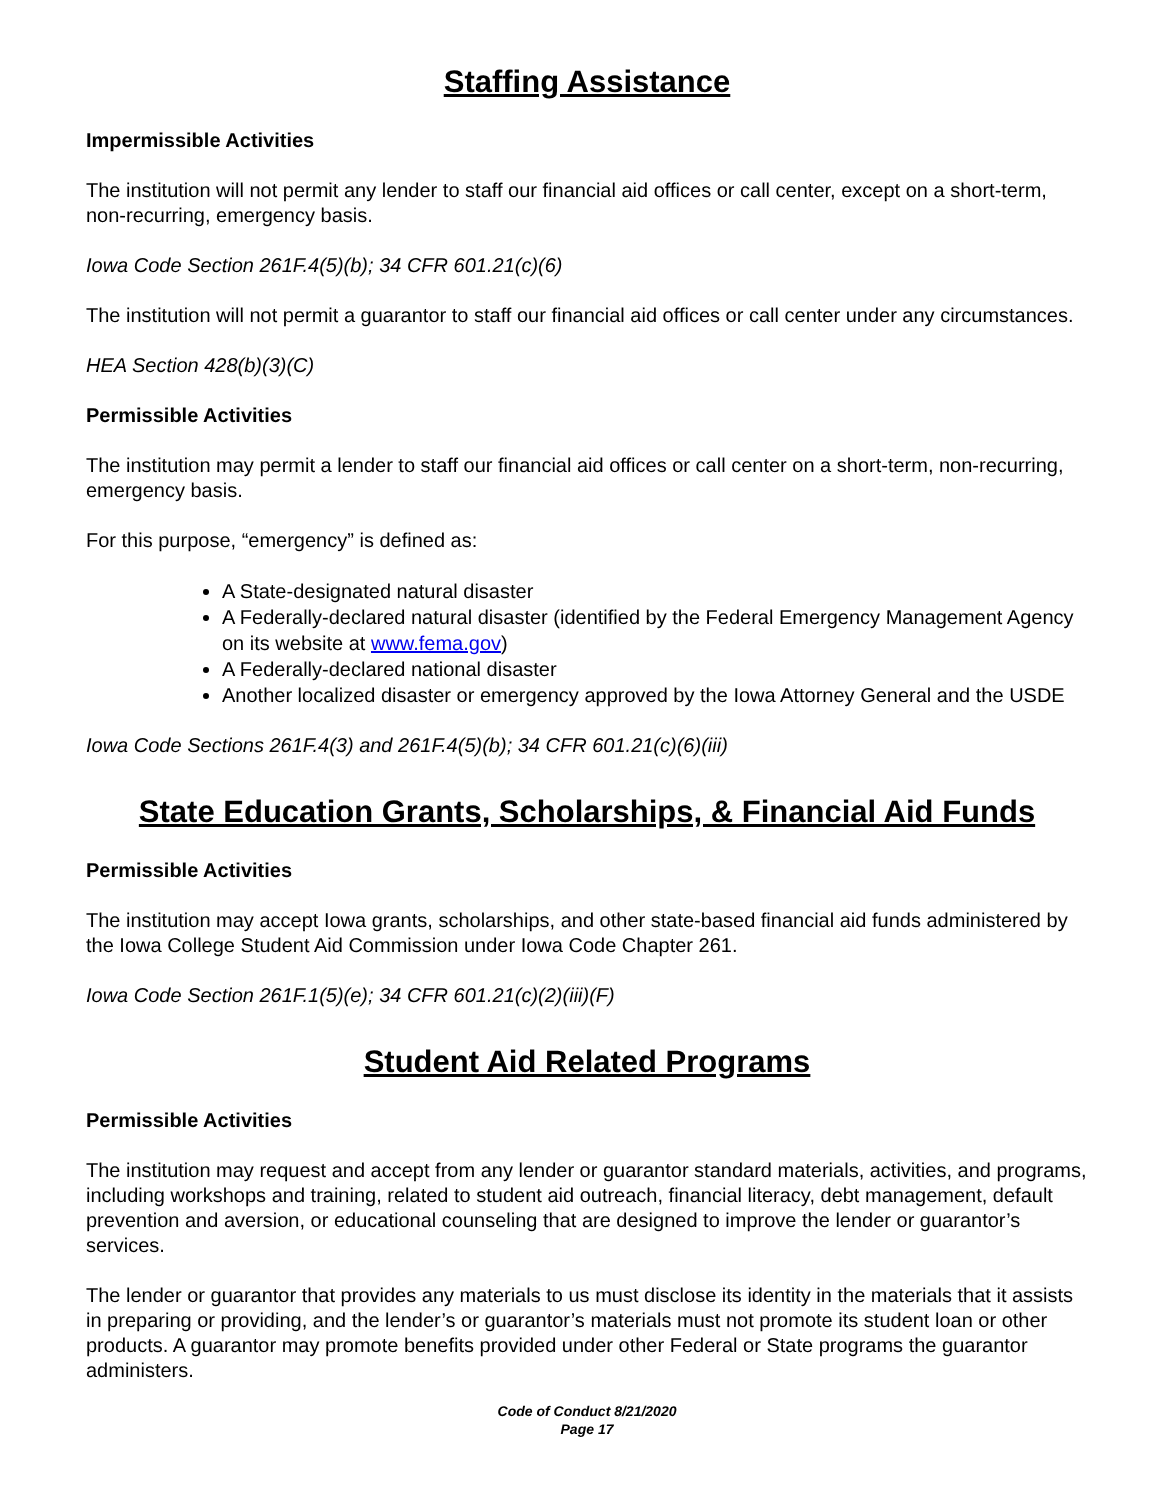Staffing Assistance
Impermissible Activities
The institution will not permit any lender to staff our financial aid offices or call center, except on a short-term, non-recurring, emergency basis.
Iowa Code Section 261F.4(5)(b); 34 CFR 601.21(c)(6)
The institution will not permit a guarantor to staff our financial aid offices or call center under any circumstances.
HEA Section 428(b)(3)(C)
Permissible Activities
The institution may permit a lender to staff our financial aid offices or call center on a short-term, non-recurring, emergency basis.
For this purpose, “emergency” is defined as:
A State-designated natural disaster
A Federally-declared natural disaster (identified by the Federal Emergency Management Agency on its website at www.fema.gov)
A Federally-declared national disaster
Another localized disaster or emergency approved by the Iowa Attorney General and the USDE
Iowa Code Sections 261F.4(3) and 261F.4(5)(b); 34 CFR 601.21(c)(6)(iii)
State Education Grants, Scholarships, & Financial Aid Funds
Permissible Activities
The institution may accept Iowa grants, scholarships, and other state-based financial aid funds administered by the Iowa College Student Aid Commission under Iowa Code Chapter 261.
Iowa Code Section 261F.1(5)(e); 34 CFR 601.21(c)(2)(iii)(F)
Student Aid Related Programs
Permissible Activities
The institution may request and accept from any lender or guarantor standard materials, activities, and programs, including workshops and training, related to student aid outreach, financial literacy, debt management, default prevention and aversion, or educational counseling that are designed to improve the lender or guarantor’s services.
The lender or guarantor that provides any materials to us must disclose its identity in the materials that it assists in preparing or providing, and the lender’s or guarantor’s materials must not promote its student loan or other products. A guarantor may promote benefits provided under other Federal or State programs the guarantor administers.
Code of Conduct 8/21/2020
Page 17